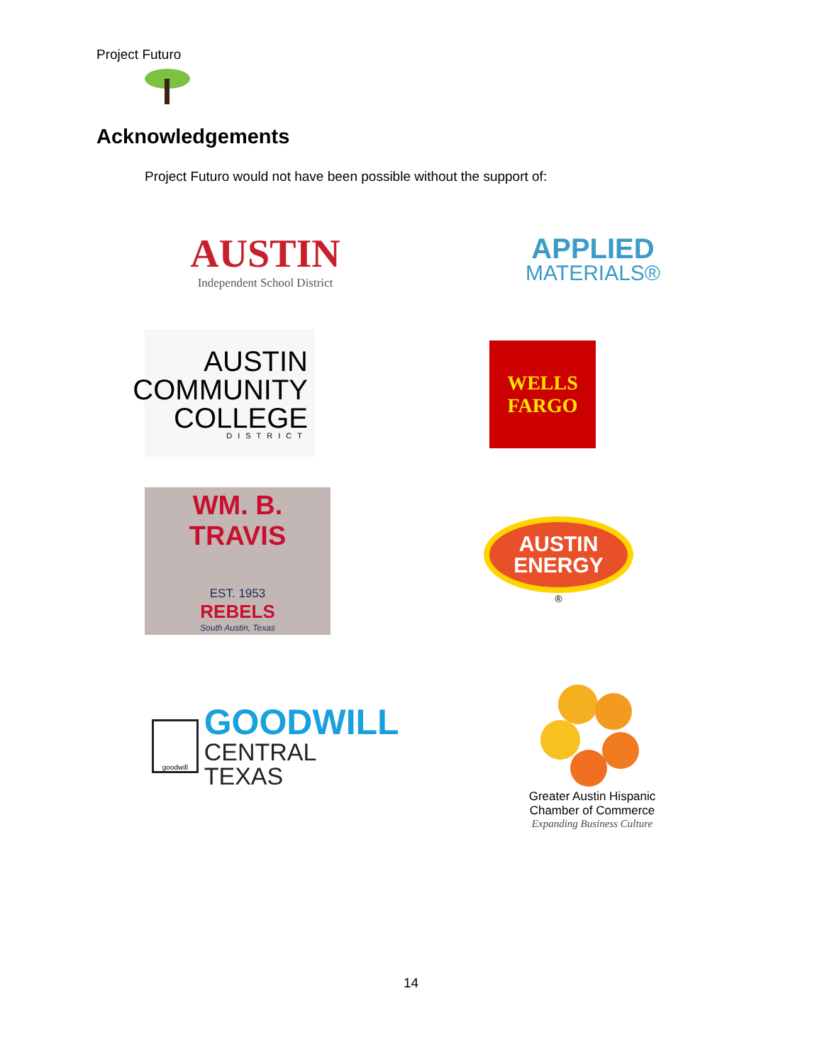Project Futuro
Acknowledgements
Project Futuro would not have been possible without the support of:
AUSTIN
Independent School District
APPLIED
MATERIALS®
AUSTIN
COMMUNITY
COLLEGE
DISTRICT
WELLS
FARGO
WM. B. TRAVIS
EST. 1953
REBELS
South Austin, Texas
AUSTIN
ENERGY
®
goodwill
GOODWILL
CENTRAL TEXAS
Greater Austin Hispanic
Chamber of Commerce
Expanding Business Culture
14